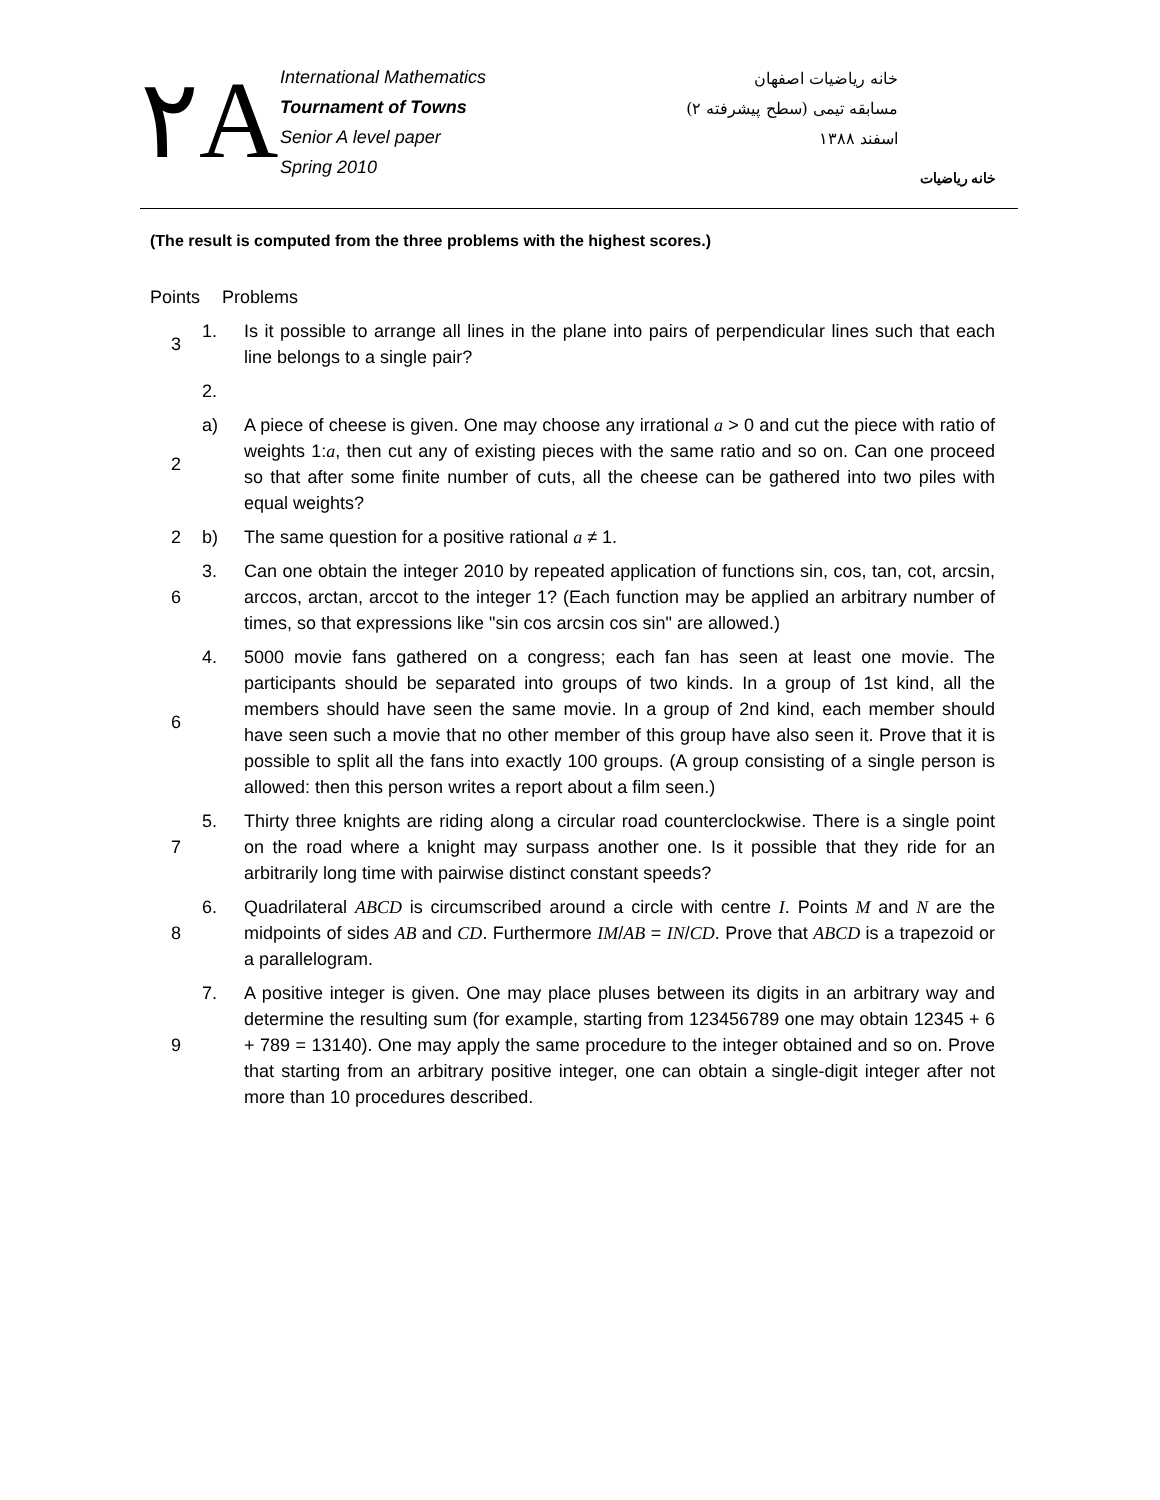٢A
International Mathematics
Tournament of Towns
Senior A level paper
Spring 2010
خانه ریاضیات اصفهان
مسابقه تیمی (سطح پیشرفته ۲)
اسفند ۱۳۸۸
خانه ریاضیات
(The result is computed from the three problems with the highest scores.)
| Points | Problems | |
| 3 | 1. | Is it possible to arrange all lines in the plane into pairs of perpendicular lines such that each line belongs to a single pair? |
| | 2. | |
| 2 | a) | A piece of cheese is given. One may choose any irrational a > 0 and cut the piece with ratio of weights 1: a , then cut any of existing pieces with the same ratio and so on. Can one proceed so that after some finite number of cuts, all the cheese can be gathered into two piles with equal weights? |
| 2 | b) | The same question for a positive rational a ≠ 1. |
| 6 | 3. | Can one obtain the integer 2010 by repeated application of functions sin, cos, tan, cot, arcsin, arccos, arctan, arccot to the integer 1? (Each function may be applied an arbitrary number of times, so that expressions like "sin cos arcsin cos sin" are allowed.) |
| 6 | 4. | 5000 movie fans gathered on a congress; each fan has seen at least one movie. The participants should be separated into groups of two kinds. In a group of 1st kind, all the members should have seen the same movie. In a group of 2nd kind, each member should have seen such a movie that no other member of this group have also seen it. Prove that it is possible to split all the fans into exactly 100 groups. (A group consisting of a single person is allowed: then this person writes a report about a film seen.) |
| 7 | 5. | Thirty three knights are riding along a circular road counterclockwise. There is a single point on the road where a knight may surpass another one. Is it possible that they ride for an arbitrarily long time with pairwise distinct constant speeds? |
| 8 | 6. | Quadrilateral ABCD is circumscribed around a circle with centre I . Points M and N are the midpoints of sides AB and CD . Furthermore IM / AB = IN / CD . Prove that ABCD is a trapezoid or a parallelogram. |
| 9 | 7. | A positive integer is given. One may place pluses between its digits in an arbitrary way and determine the resulting sum (for example, starting from 123456789 one may obtain 12345 + 6 + 789 = 13140). One may apply the same procedure to the integer obtained and so on. Prove that starting from an arbitrary positive integer, one can obtain a single-digit integer after not more than 10 procedures described. |